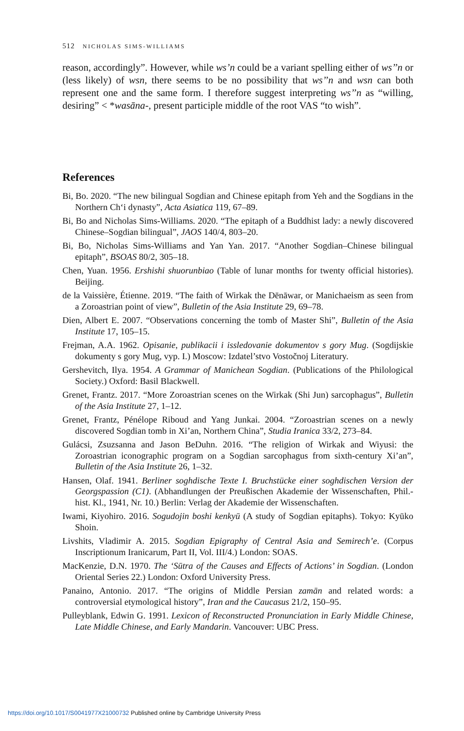512 NICHOLAS SIMS-WILLIAMS
reason, accordingly”. However, while ws’n could be a variant spelling either of ws’’n or (less likely) of wsn, there seems to be no possibility that ws’’n and wsn can both represent one and the same form. I therefore suggest interpreting ws’’n as “willing, desiring” < *wasāna-, present participle middle of the root VAS “to wish”.
References
Bi, Bo. 2020. “The new bilingual Sogdian and Chinese epitaph from Yeh and the Sogdians in the Northern Ch‘i dynasty”, Acta Asiatica 119, 67–89.
Bi, Bo and Nicholas Sims-Williams. 2020. “The epitaph of a Buddhist lady: a newly discovered Chinese–Sogdian bilingual”, JAOS 140/4, 803–20.
Bi, Bo, Nicholas Sims-Williams and Yan Yan. 2017. “Another Sogdian–Chinese bilingual epitaph”, BSOAS 80/2, 305–18.
Chen, Yuan. 1956. Ershishi shuorunbiao (Table of lunar months for twenty official histories). Beijing.
de la Vaissière, Étienne. 2019. “The faith of Wirkak the Dēnāwar, or Manichaeism as seen from a Zoroastrian point of view”, Bulletin of the Asia Institute 29, 69–78.
Dien, Albert E. 2007. “Observations concerning the tomb of Master Shi”, Bulletin of the Asia Institute 17, 105–15.
Frejman, A.A. 1962. Opisanie, publikacii i issledovanie dokumentov s gory Mug. (Sogdijskie dokumenty s gory Mug, vyp. I.) Moscow: Izdatel’stvo Vostočnoj Literatury.
Gershevitch, Ilya. 1954. A Grammar of Manichean Sogdian. (Publications of the Philological Society.) Oxford: Basil Blackwell.
Grenet, Frantz. 2017. “More Zoroastrian scenes on the Wirkak (Shi Jun) sarcophagus”, Bulletin of the Asia Institute 27, 1–12.
Grenet, Frantz, Pénélope Riboud and Yang Junkai. 2004. “Zoroastrian scenes on a newly discovered Sogdian tomb in Xi’an, Northern China”, Studia Iranica 33/2, 273–84.
Gulácsi, Zsuzsanna and Jason BeDuhn. 2016. “The religion of Wirkak and Wiyusi: the Zoroastrian iconographic program on a Sogdian sarcophagus from sixth-century Xi’an”, Bulletin of the Asia Institute 26, 1–32.
Hansen, Olaf. 1941. Berliner soghdische Texte I. Bruchstücke einer soghdischen Version der Georgspassion (C1). (Abhandlungen der Preußischen Akademie der Wissenschaften, Phil.-hist. Kl., 1941, Nr. 10.) Berlin: Verlag der Akademie der Wissenschaften.
Iwami, Kiyohiro. 2016. Sogudojin boshi kenkyū (A study of Sogdian epitaphs). Tokyo: Kyūko Shoin.
Livshits, Vladimir A. 2015. Sogdian Epigraphy of Central Asia and Semirech’e. (Corpus Inscriptionum Iranicarum, Part II, Vol. III/4.) London: SOAS.
MacKenzie, D.N. 1970. The ‘Sūtra of the Causes and Effects of Actions’ in Sogdian. (London Oriental Series 22.) London: Oxford University Press.
Panaino, Antonio. 2017. “The origins of Middle Persian zamān and related words: a controversial etymological history”, Iran and the Caucasus 21/2, 150–95.
Pulleyblank, Edwin G. 1991. Lexicon of Reconstructed Pronunciation in Early Middle Chinese, Late Middle Chinese, and Early Mandarin. Vancouver: UBC Press.
https://doi.org/10.1017/S0041977X21000732 Published online by Cambridge University Press